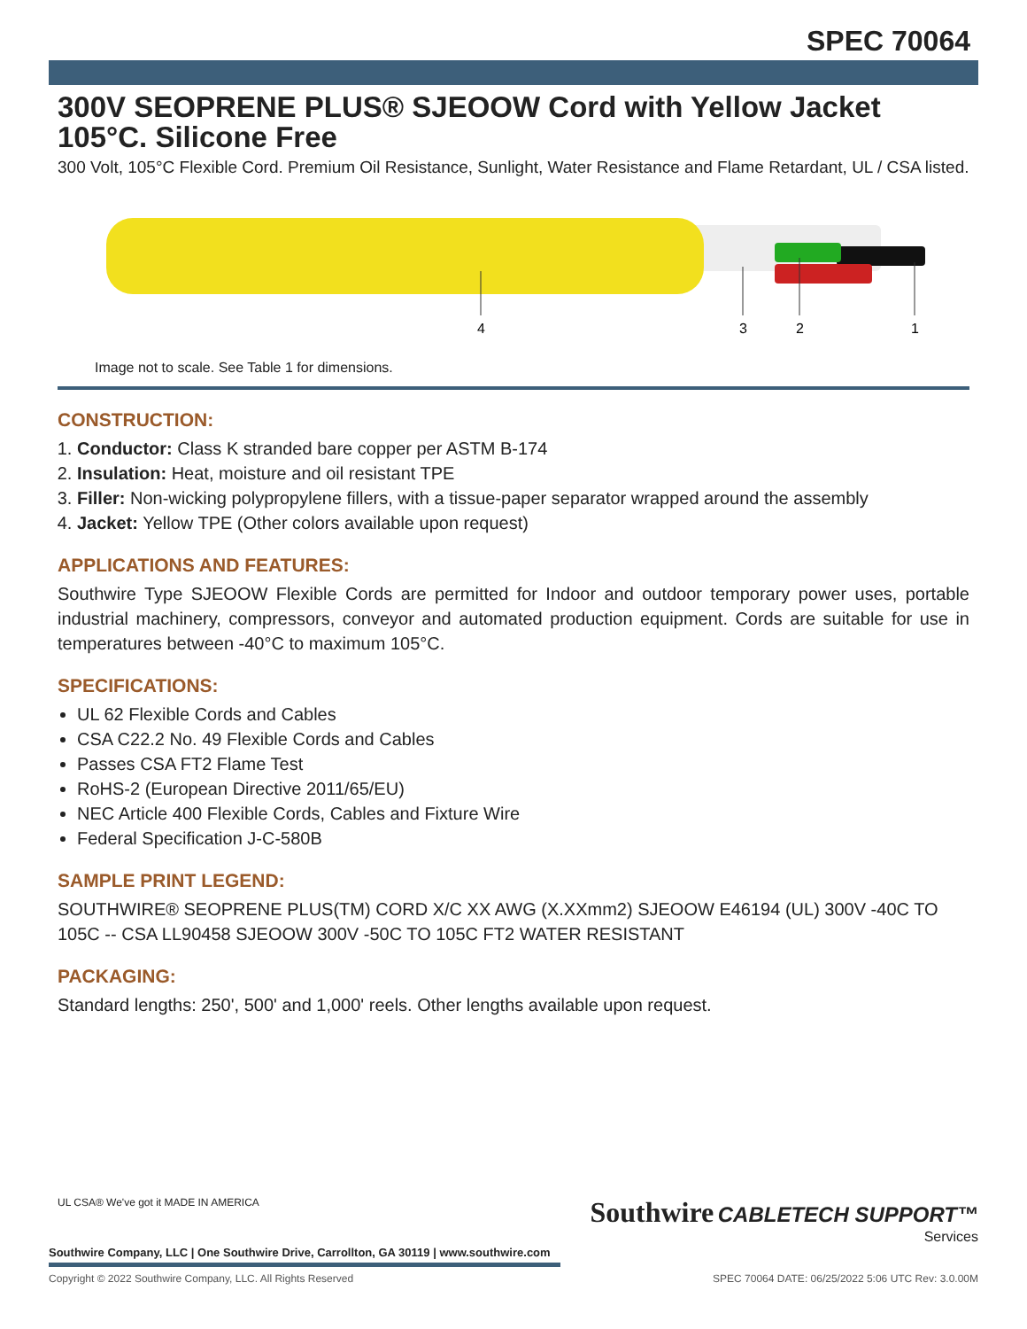SPEC 70064
300V SEOPRENE PLUS® SJEOOW Cord with Yellow Jacket 105°C. Silicone Free
300 Volt, 105°C Flexible Cord. Premium Oil Resistance, Sunlight, Water Resistance and Flame Retardant, UL / CSA listed.
4
3
2
1
Image not to scale. See Table 1 for dimensions.
CONSTRUCTION:
1. Conductor: Class K stranded bare copper per ASTM B-174
2. Insulation: Heat, moisture and oil resistant TPE
3. Filler: Non-wicking polypropylene fillers, with a tissue-paper separator wrapped around the assembly
4. Jacket: Yellow TPE (Other colors available upon request)
APPLICATIONS AND FEATURES:
Southwire Type SJEOOW Flexible Cords are permitted for Indoor and outdoor temporary power uses, portable industrial machinery, compressors, conveyor and automated production equipment. Cords are suitable for use in temperatures between -40°C to maximum 105°C.
SPECIFICATIONS:
UL 62 Flexible Cords and Cables
CSA C22.2 No. 49 Flexible Cords and Cables
Passes CSA FT2 Flame Test
RoHS-2 (European Directive 2011/65/EU)
NEC Article 400 Flexible Cords, Cables and Fixture Wire
Federal Specification J-C-580B
SAMPLE PRINT LEGEND:
SOUTHWIRE® SEOPRENE PLUS(TM) CORD X/C XX AWG (X.XXmm2) SJEOOW E46194 (UL) 300V -40C TO 105C -- CSA LL90458 SJEOOW 300V -50C TO 105C FT2 WATER RESISTANT
PACKAGING:
Standard lengths: 250', 500' and 1,000' reels. Other lengths available upon request.
UL CSA® We've got it MADE IN AMERICA
Southwire CABLETECH SUPPORT™
Services
Southwire Company, LLC | One Southwire Drive, Carrollton, GA 30119 | www.southwire.com
Copyright © 2022 Southwire Company, LLC. All Rights Reserved SPEC 70064 DATE: 06/25/2022 5:06 UTC Rev: 3.0.00M